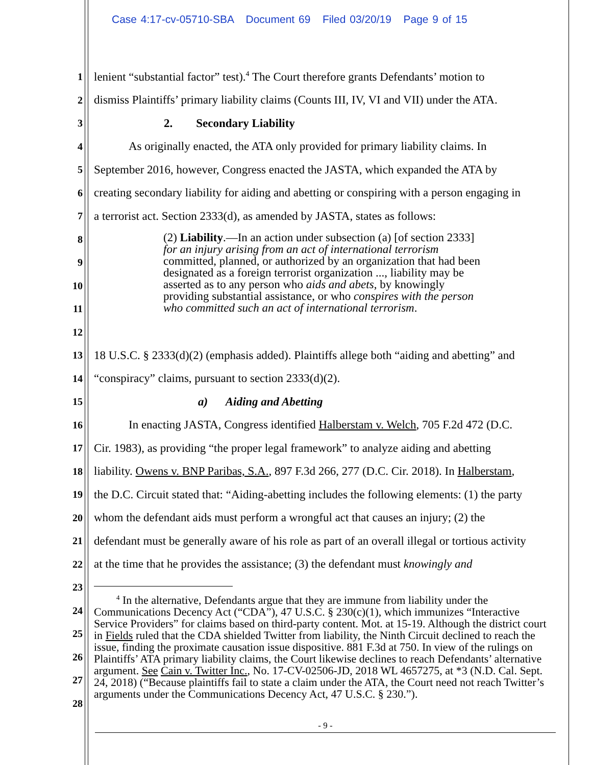Case 4:17-cv-05710-SBA Document 69 Filed 03/20/19 Page 9 of 15
1 lenient “substantial factor” test).<sup>4</sup> The Court therefore grants Defendants’ motion to
2 dismiss Plaintiffs’ primary liability claims (Counts III, IV, VI and VII) under the ATA.
3 2. Secondary Liability
4 As originally enacted, the ATA only provided for primary liability claims. In
5 September 2016, however, Congress enacted the JASTA, which expanded the ATA by
6 creating secondary liability for aiding and abetting or conspiring with a person engaging in
7 a terrorist act. Section 2333(d), as amended by JASTA, states as follows:
8
9
10
11
12
13 18 U.S.C. § 2333(d)(2) (emphasis added). Plaintiffs allege both “aiding and abetting” and
14 “conspiracy” claims, pursuant to section 2333(d)(2).
15 a) Aiding and Abetting
16 In enacting JASTA, Congress identified Halberstam v. Welch, 705 F.2d 472 (D.C.
17 Cir. 1983), as providing “the proper legal framework” to analyze aiding and abetting
18 liability. Owens v. BNP Paribas, S.A., 897 F.3d 266, 277 (D.C. Cir. 2018). In Halberstam,
19 the D.C. Circuit stated that: “Aiding-abetting includes the following elements: (1) the party
20 whom the defendant aids must perform a wrongful act that causes an injury; (2) the
21 defendant must be generally aware of his role as part of an overall illegal or tortious activity
22 at the time that he provides the assistance; (3) the defendant must knowingly and
23
24
25
26
27
28
(2) Liability.—In an action under subsection (a) [of section 2333] for an injury arising from an act of international terrorism committed, planned, or authorized by an organization that had been designated as a foreign terrorist organization ..., liability may be asserted as to any person who aids and abets, by knowingly providing substantial assistance, or who conspires with the person who committed such an act of international terrorism.
<sup>4</sup> In the alternative, Defendants argue that they are immune from liability under the Communications Decency Act (“CDA”), 47 U.S.C. § 230(c)(1), which immunizes “Interactive Service Providers” for claims based on third-party content. Mot. at 15-19. Although the district court in Fields ruled that the CDA shielded Twitter from liability, the Ninth Circuit declined to reach the issue, finding the proximate causation issue dispositive. 881 F.3d at 750. In view of the rulings on Plaintiffs’ ATA primary liability claims, the Court likewise declines to reach Defendants’ alternative argument. See Cain v. Twitter Inc., No. 17-CV-02506-JD, 2018 WL 4657275, at *3 (N.D. Cal. Sept. 24, 2018) (“Because plaintiffs fail to state a claim under the ATA, the Court need not reach Twitter’s arguments under the Communications Decency Act, 47 U.S.C. § 230.”).
- 9 -